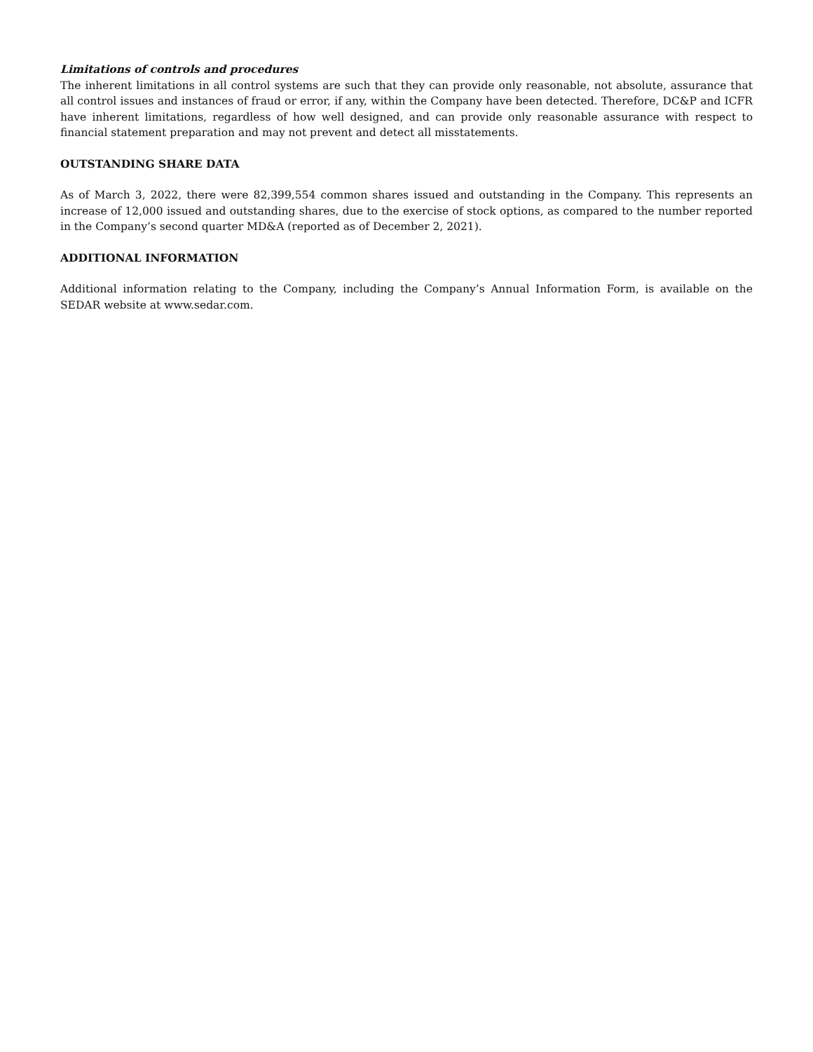Limitations of controls and procedures
The inherent limitations in all control systems are such that they can provide only reasonable, not absolute, assurance that all control issues and instances of fraud or error, if any, within the Company have been detected. Therefore, DC&P and ICFR have inherent limitations, regardless of how well designed, and can provide only reasonable assurance with respect to financial statement preparation and may not prevent and detect all misstatements.
OUTSTANDING SHARE DATA
As of March 3, 2022, there were 82,399,554 common shares issued and outstanding in the Company. This represents an increase of 12,000 issued and outstanding shares, due to the exercise of stock options, as compared to the number reported in the Company’s second quarter MD&A (reported as of December 2, 2021).
ADDITIONAL INFORMATION
Additional information relating to the Company, including the Company’s Annual Information Form, is available on the SEDAR website at www.sedar.com.